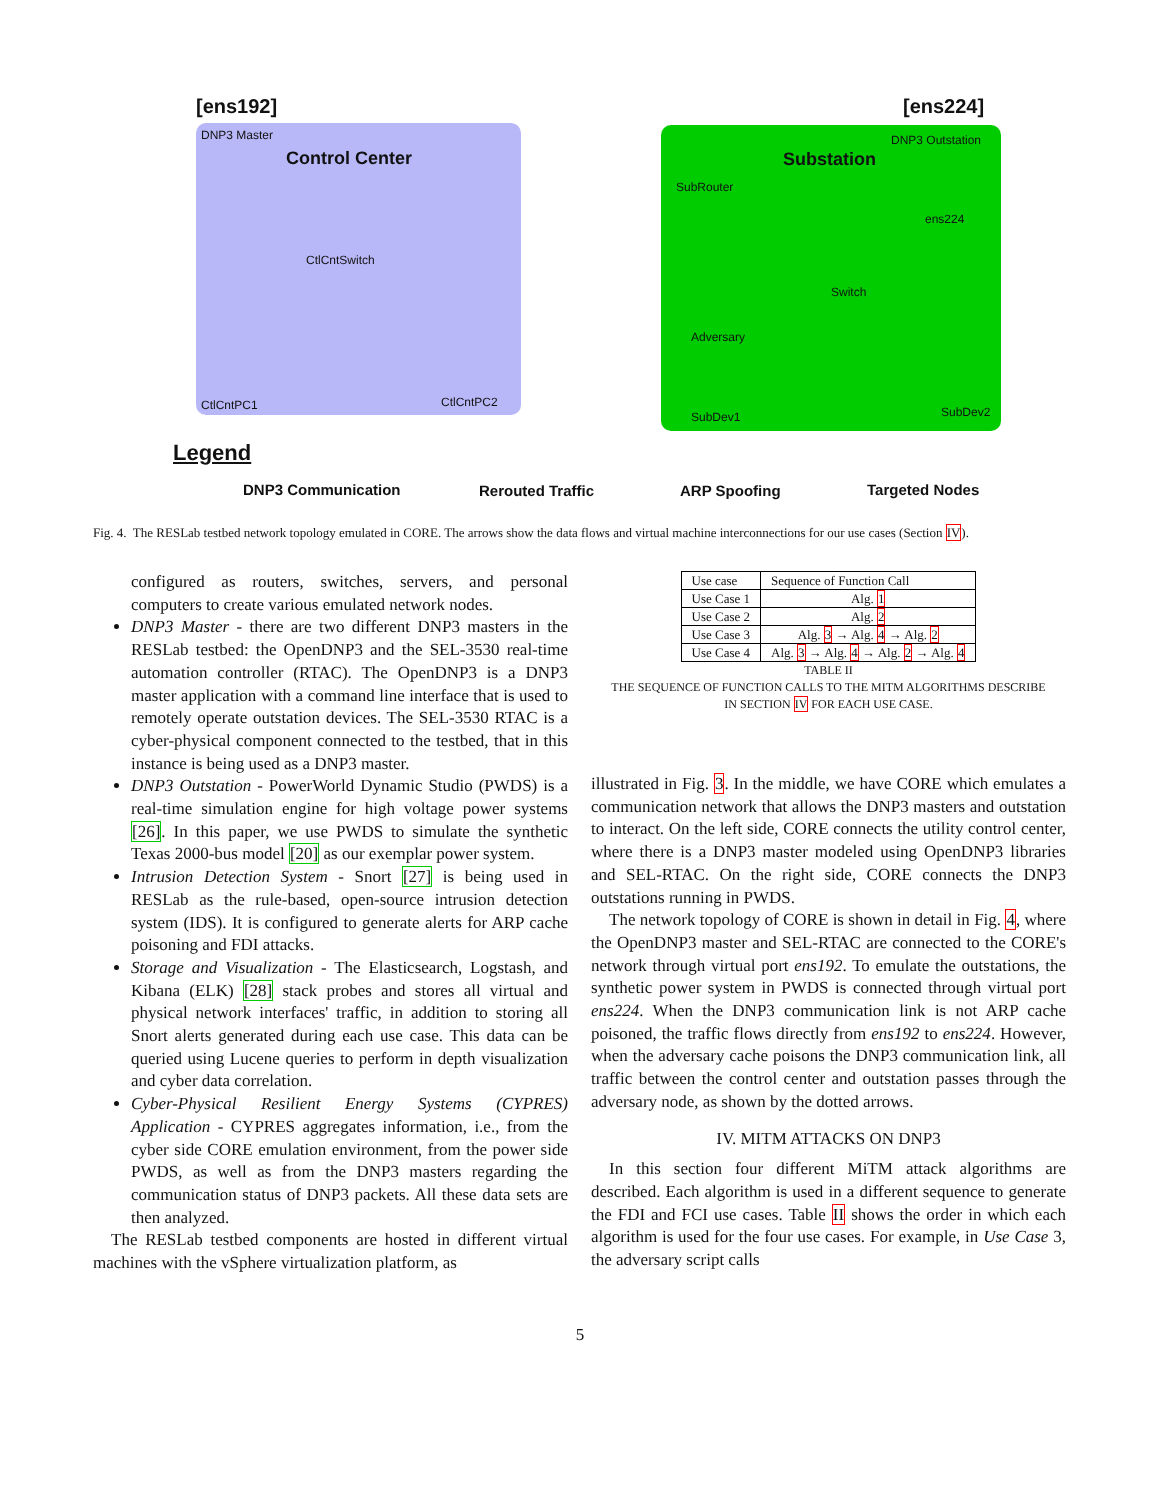[ens192] [ens224]
DNP3 Master
Control Center
CtlCntSwitch
CtlCntPC1 CtlCntPC2
DNP3 Outstation
Substation
SubRouter
ens224
Switch
Adversary
SubDev1 SubDev2
Legend
DNP3 Communication Rerouted Traffic ARP Spoofing Targeted Nodes
Fig. 4. The RESLab testbed network topology emulated in CORE. The arrows show the data flows and virtual machine interconnections for our use cases (Section IV).
configured as routers, switches, servers, and personal computers to create various emulated network nodes.
DNP3 Master - there are two different DNP3 masters in the RESLab testbed: the OpenDNP3 and the SEL-3530 real-time automation controller (RTAC). The OpenDNP3 is a DNP3 master application with a command line interface that is used to remotely operate outstation devices. The SEL-3530 RTAC is a cyber-physical component connected to the testbed, that in this instance is being used as a DNP3 master.
DNP3 Outstation - PowerWorld Dynamic Studio (PWDS) is a real-time simulation engine for high voltage power systems [26]. In this paper, we use PWDS to simulate the synthetic Texas 2000-bus model [20] as our exemplar power system.
Intrusion Detection System - Snort [27] is being used in RESLab as the rule-based, open-source intrusion detection system (IDS). It is configured to generate alerts for ARP cache poisoning and FDI attacks.
Storage and Visualization - The Elasticsearch, Logstash, and Kibana (ELK) [28] stack probes and stores all virtual and physical network interfaces' traffic, in addition to storing all Snort alerts generated during each use case. This data can be queried using Lucene queries to perform in depth visualization and cyber data correlation.
Cyber-Physical Resilient Energy Systems (CYPRES) Application - CYPRES aggregates information, i.e., from the cyber side CORE emulation environment, from the power side PWDS, as well as from the DNP3 masters regarding the communication status of DNP3 packets. All these data sets are then analyzed.
The RESLab testbed components are hosted in different virtual machines with the vSphere virtualization platform, as
| Use case | Sequence of Function Call |
| --- | --- |
| Use Case 1 | Alg. 1 |
| Use Case 2 | Alg. 2 |
| Use Case 3 | Alg. 3 → Alg. 4 → Alg. 2 |
| Use Case 4 | Alg. 3 → Alg. 4 → Alg. 2 → Alg. 4 |
TABLE II
THE SEQUENCE OF FUNCTION CALLS TO THE MITM ALGORITHMS DESCRIBE
IN SECTION IV FOR EACH USE CASE.
illustrated in Fig. 3. In the middle, we have CORE which emulates a communication network that allows the DNP3 masters and outstation to interact. On the left side, CORE connects the utility control center, where there is a DNP3 master modeled using OpenDNP3 libraries and SEL-RTAC. On the right side, CORE connects the DNP3 outstations running in PWDS.
The network topology of CORE is shown in detail in Fig. 4, where the OpenDNP3 master and SEL-RTAC are connected to the CORE's network through virtual port ens192. To emulate the outstations, the synthetic power system in PWDS is connected through virtual port ens224. When the DNP3 communication link is not ARP cache poisoned, the traffic flows directly from ens192 to ens224. However, when the adversary cache poisons the DNP3 communication link, all traffic between the control center and outstation passes through the adversary node, as shown by the dotted arrows.
IV. MITM ATTACKS ON DNP3
In this section four different MiTM attack algorithms are described. Each algorithm is used in a different sequence to generate the FDI and FCI use cases. Table II shows the order in which each algorithm is used for the four use cases. For example, in Use Case 3, the adversary script calls
5